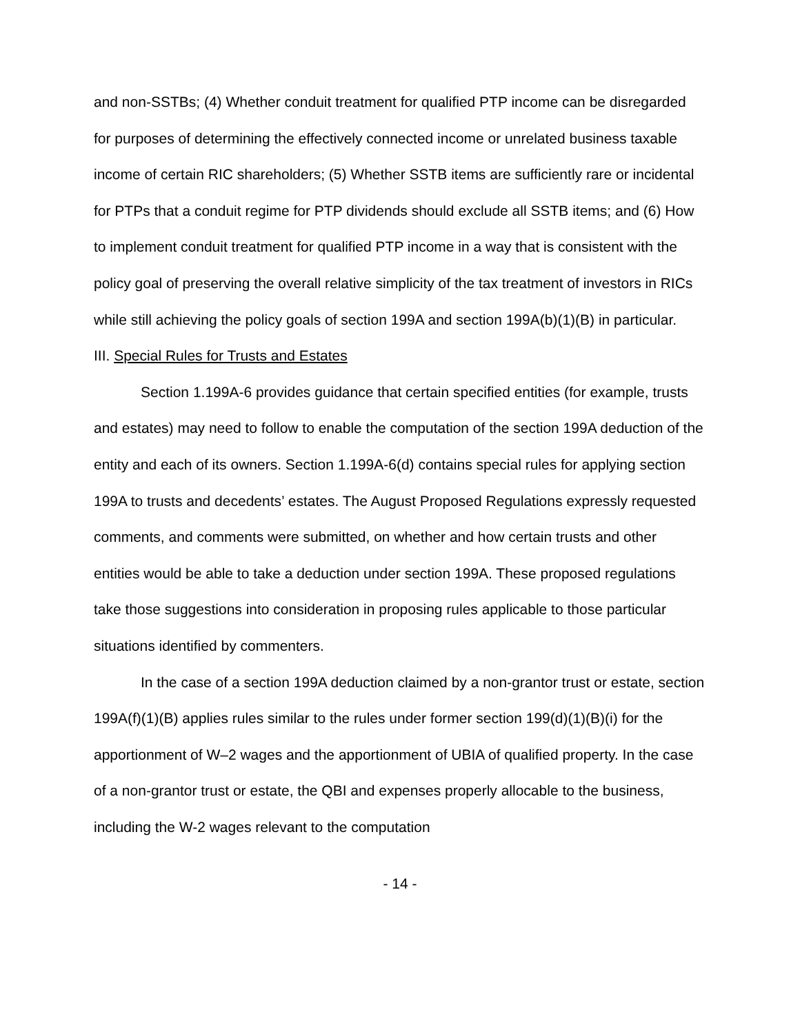and non-SSTBs; (4) Whether conduit treatment for qualified PTP income can be disregarded for purposes of determining the effectively connected income or unrelated business taxable income of certain RIC shareholders; (5) Whether SSTB items are sufficiently rare or incidental for PTPs that a conduit regime for PTP dividends should exclude all SSTB items; and (6) How to implement conduit treatment for qualified PTP income in a way that is consistent with the policy goal of preserving the overall relative simplicity of the tax treatment of investors in RICs while still achieving the policy goals of section 199A and section 199A(b)(1)(B) in particular.
III. Special Rules for Trusts and Estates
Section 1.199A-6 provides guidance that certain specified entities (for example, trusts and estates) may need to follow to enable the computation of the section 199A deduction of the entity and each of its owners. Section 1.199A-6(d) contains special rules for applying section 199A to trusts and decedents’ estates. The August Proposed Regulations expressly requested comments, and comments were submitted, on whether and how certain trusts and other entities would be able to take a deduction under section 199A. These proposed regulations take those suggestions into consideration in proposing rules applicable to those particular situations identified by commenters.
In the case of a section 199A deduction claimed by a non-grantor trust or estate, section 199A(f)(1)(B) applies rules similar to the rules under former section 199(d)(1)(B)(i) for the apportionment of W–2 wages and the apportionment of UBIA of qualified property. In the case of a non-grantor trust or estate, the QBI and expenses properly allocable to the business, including the W-2 wages relevant to the computation
- 14 -